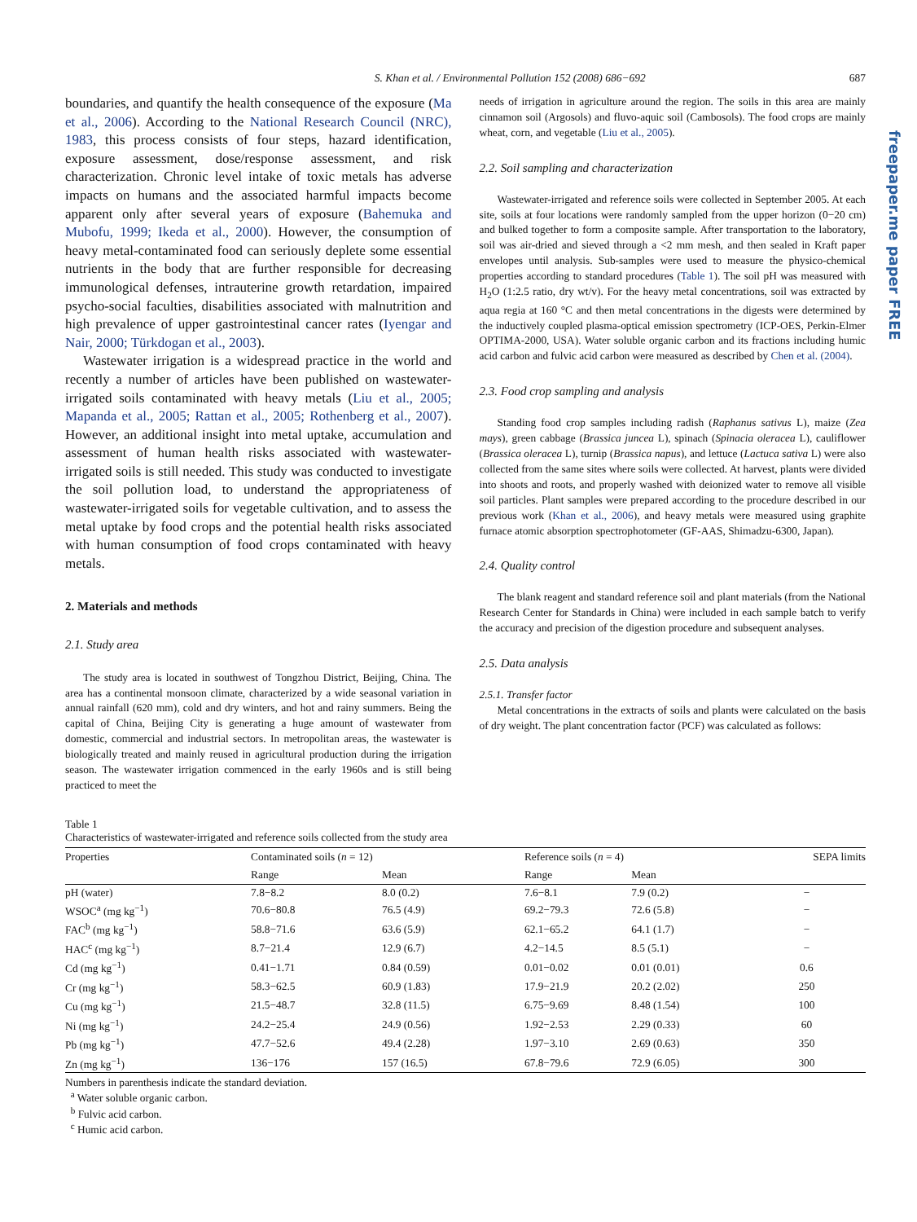freepaper.me paper FREE
S. Khan et al. / Environmental Pollution 152 (2008) 686−692 687
boundaries, and quantify the health consequence of the exposure (Ma et al., 2006). According to the National Research Council (NRC), 1983, this process consists of four steps, hazard identification, exposure assessment, dose/response assessment, and risk characterization. Chronic level intake of toxic metals has adverse impacts on humans and the associated harmful impacts become apparent only after several years of exposure (Bahemuka and Mubofu, 1999; Ikeda et al., 2000). However, the consumption of heavy metal-contaminated food can seriously deplete some essential nutrients in the body that are further responsible for decreasing immunological defenses, intrauterine growth retardation, impaired psycho-social faculties, disabilities associated with malnutrition and high prevalence of upper gastrointestinal cancer rates (Iyengar and Nair, 2000; Türkdogan et al., 2003).
Wastewater irrigation is a widespread practice in the world and recently a number of articles have been published on wastewater-irrigated soils contaminated with heavy metals (Liu et al., 2005; Mapanda et al., 2005; Rattan et al., 2005; Rothenberg et al., 2007). However, an additional insight into metal uptake, accumulation and assessment of human health risks associated with wastewater-irrigated soils is still needed. This study was conducted to investigate the soil pollution load, to understand the appropriateness of wastewater-irrigated soils for vegetable cultivation, and to assess the metal uptake by food crops and the potential health risks associated with human consumption of food crops contaminated with heavy metals.
2. Materials and methods
2.1. Study area
The study area is located in southwest of Tongzhou District, Beijing, China. The area has a continental monsoon climate, characterized by a wide seasonal variation in annual rainfall (620 mm), cold and dry winters, and hot and rainy summers. Being the capital of China, Beijing City is generating a huge amount of wastewater from domestic, commercial and industrial sectors. In metropolitan areas, the wastewater is biologically treated and mainly reused in agricultural production during the irrigation season. The wastewater irrigation commenced in the early 1960s and is still being practiced to meet the
needs of irrigation in agriculture around the region. The soils in this area are mainly cinnamon soil (Argosols) and fluvo-aquic soil (Cambosols). The food crops are mainly wheat, corn, and vegetable (Liu et al., 2005).
2.2. Soil sampling and characterization
Wastewater-irrigated and reference soils were collected in September 2005. At each site, soils at four locations were randomly sampled from the upper horizon (0−20 cm) and bulked together to form a composite sample. After transportation to the laboratory, soil was air-dried and sieved through a <2 mm mesh, and then sealed in Kraft paper envelopes until analysis. Sub-samples were used to measure the physico-chemical properties according to standard procedures (Table 1). The soil pH was measured with H<sub>2</sub>O (1:2.5 ratio, dry wt/v). For the heavy metal concentrations, soil was extracted by aqua regia at 160 °C and then metal concentrations in the digests were determined by the inductively coupled plasma-optical emission spectrometry (ICP-OES, Perkin-Elmer OPTIMA-2000, USA). Water soluble organic carbon and its fractions including humic acid carbon and fulvic acid carbon were measured as described by Chen et al. (2004).
2.3. Food crop sampling and analysis
Standing food crop samples including radish (Raphanus sativus L), maize (Zea mays), green cabbage (Brassica juncea L), spinach (Spinacia oleracea L), cauliflower (Brassica oleracea L), turnip (Brassica napus), and lettuce (Lactuca sativa L) were also collected from the same sites where soils were collected. At harvest, plants were divided into shoots and roots, and properly washed with deionized water to remove all visible soil particles. Plant samples were prepared according to the procedure described in our previous work (Khan et al., 2006), and heavy metals were measured using graphite furnace atomic absorption spectrophotometer (GF-AAS, Shimadzu-6300, Japan).
2.4. Quality control
The blank reagent and standard reference soil and plant materials (from the National Research Center for Standards in China) were included in each sample batch to verify the accuracy and precision of the digestion procedure and subsequent analyses.
2.5. Data analysis
2.5.1. Transfer factor
Metal concentrations in the extracts of soils and plants were calculated on the basis of dry weight. The plant concentration factor (PCF) was calculated as follows:
Table 1
Characteristics of wastewater-irrigated and reference soils collected from the study area
| Properties | Contaminated soils ( n = 12) | | Reference soils ( n = 4) | | SEPA limits |
| --- | --- | --- | --- | --- | --- |
| | Range | Mean | Range | Mean | |
| pH (water) | 7.8−8.2 | 8.0 (0.2) | 7.6−8.1 | 7.9 (0.2) | − |
| WSOC<sup>a</sup> (mg kg<sup>−1</sup>) | 70.6−80.8 | 76.5 (4.9) | 69.2−79.3 | 72.6 (5.8) | − |
| FAC<sup>b</sup> (mg kg<sup>−1</sup>) | 58.8−71.6 | 63.6 (5.9) | 62.1−65.2 | 64.1 (1.7) | − |
| HAC<sup>c</sup> (mg kg<sup>−1</sup>) | 8.7−21.4 | 12.9 (6.7) | 4.2−14.5 | 8.5 (5.1) | − |
| Cd (mg kg<sup>−1</sup>) | 0.41−1.71 | 0.84 (0.59) | 0.01−0.02 | 0.01 (0.01) | 0.6 |
| Cr (mg kg<sup>−1</sup>) | 58.3−62.5 | 60.9 (1.83) | 17.9−21.9 | 20.2 (2.02) | 250 |
| Cu (mg kg<sup>−1</sup>) | 21.5−48.7 | 32.8 (11.5) | 6.75−9.69 | 8.48 (1.54) | 100 |
| Ni (mg kg<sup>−1</sup>) | 24.2−25.4 | 24.9 (0.56) | 1.92−2.53 | 2.29 (0.33) | 60 |
| Pb (mg kg<sup>−1</sup>) | 47.7−52.6 | 49.4 (2.28) | 1.97−3.10 | 2.69 (0.63) | 350 |
| Zn (mg kg<sup>−1</sup>) | 136−176 | 157 (16.5) | 67.8−79.6 | 72.9 (6.05) | 300 |
Numbers in parenthesis indicate the standard deviation.
<sup>a</sup> Water soluble organic carbon.
<sup>b</sup> Fulvic acid carbon.
<sup>c</sup> Humic acid carbon.